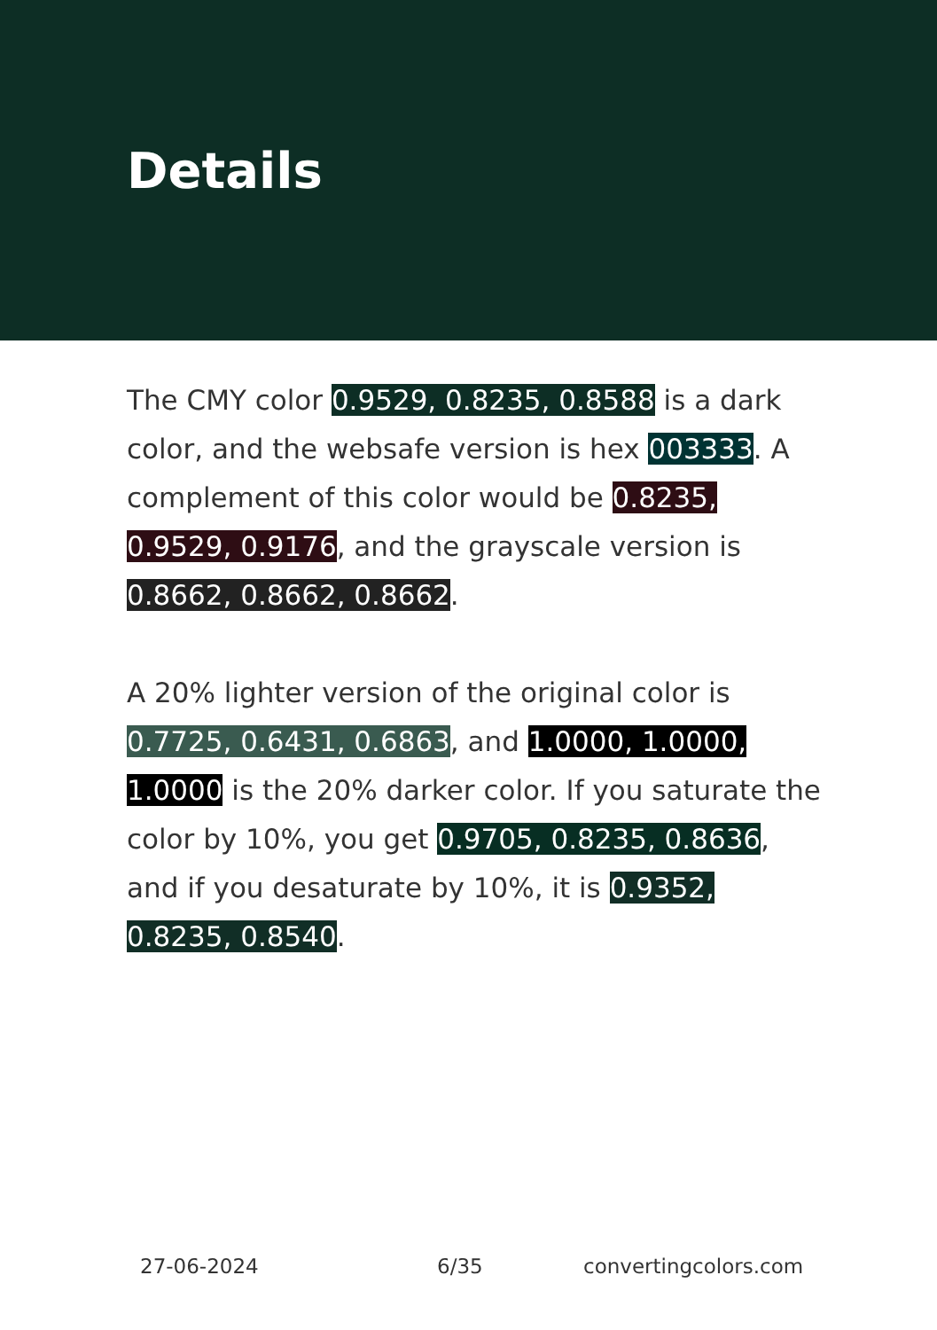Details
The CMY color 0.9529, 0.8235, 0.8588 is a dark color, and the websafe version is hex 003333. A complement of this color would be 0.8235, 0.9529, 0.9176, and the grayscale version is 0.8662, 0.8662, 0.8662.
A 20% lighter version of the original color is 0.7725, 0.6431, 0.6863, and 1.0000, 1.0000, 1.0000 is the 20% darker color. If you saturate the color by 10%, you get 0.9705, 0.8235, 0.8636, and if you desaturate by 10%, it is 0.9352, 0.8235, 0.8540.
27-06-2024 6/35 convertingcolors.com